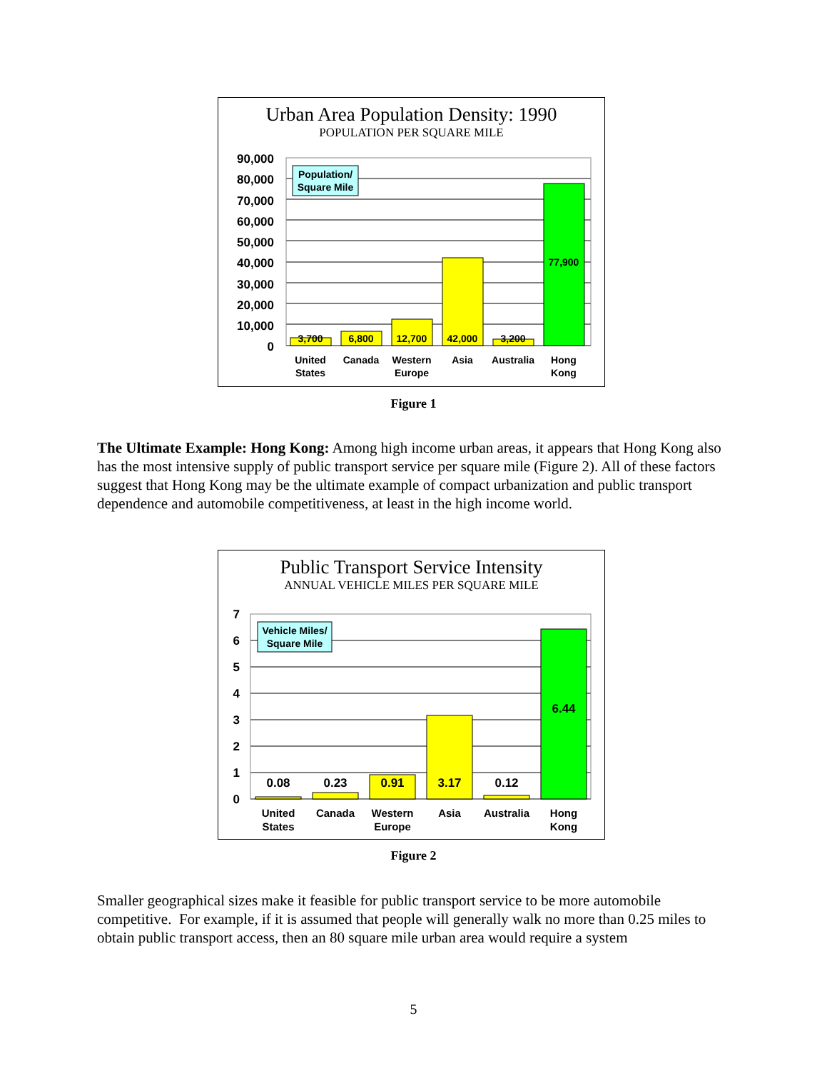Urban Area Population Density: 1990
POPULATION PER SQUARE MILE
90,000
80,000
70,000
60,000
50,000
40,000
30,000
20,000
10,000
0
Population/
Square Mile
3,700
6,800
12,700
42,000
3,200
77,900
United
States
Canada
Western
Europe
Asia
Australia
Hong
Kong
Figure 1
The Ultimate Example: Hong Kong: Among high income urban areas, it appears that Hong Kong also has the most intensive supply of public transport service per square mile (Figure 2). All of these factors suggest that Hong Kong may be the ultimate example of compact urbanization and public transport dependence and automobile competitiveness, at least in the high income world.
Public Transport Service Intensity
ANNUAL VEHICLE MILES PER SQUARE MILE
7
6
5
4
3
2
1
0
Vehicle Miles/
Square Mile
0.08
0.23
0.91
3.17
0.12
6.44
United
States
Canada
Western
Europe
Asia
Australia
Hong
Kong
Figure 2
Smaller geographical sizes make it feasible for public transport service to be more automobile competitive. For example, if it is assumed that people will generally walk no more than 0.25 miles to obtain public transport access, then an 80 square mile urban area would require a system
5